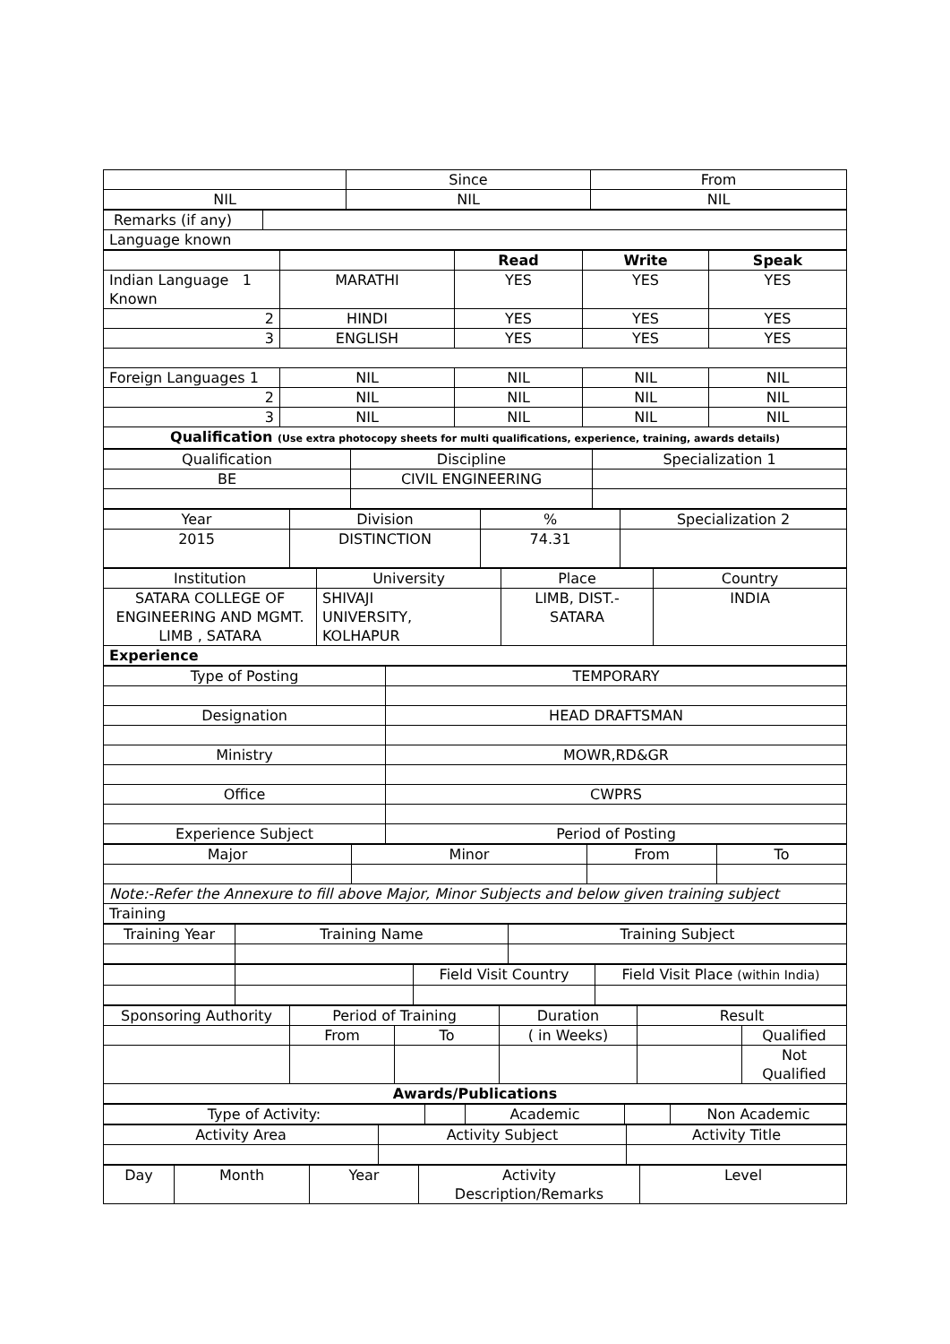| | Since | From |
| NIL | NIL | NIL |
| Remarks (if any) | |
| Language known | |
| | | Read | Write | Speak |
| Indian Language 1 Known | MARATHI | YES | YES | YES |
| 2 | HINDI | YES | YES | YES |
| 3 | ENGLISH | YES | YES | YES |
| Foreign Languages 1 | NIL | NIL | NIL | NIL |
| 2 | NIL | NIL | NIL | NIL |
| 3 | NIL | NIL | NIL | NIL |
| Qualification (Use extra photocopy sheets for multi qualifications, experience, training, awards details) | | | | |
| Qualification | Discipline | Specialization 1 |
| BE | CIVIL ENGINEERING | |
| Year | Division | % | Specialization 2 |
| 2015 | DISTINCTION | 74.31 | |
| Institution | University | Place | Country |
| SATARA COLLEGE OF ENGINEERING AND MGMT. LIMB , SATARA | SHIVAJI UNIVERSITY, KOLHAPUR | LIMB, DIST.- SATARA | INDIA |
| Experience | | | |
| Type of Posting | TEMPORARY |
| Designation | HEAD DRAFTSMAN |
| Ministry | MOWR,RD&GR |
| Office | CWPRS |
| Experience Subject | Period of Posting |
| Major | Minor | From | To |
| Note:-Refer the Annexure to fill above Major, Minor Subjects and below given training subject | | | |
| Training | | | |
| Training Year | Training Name | Training Subject |
| | | Field Visit Country | Field Visit Place (within India) |
| Sponsoring Authority | Period of Training | | Duration | Result | |
| | From | To | ( in Weeks) | | Qualified |
| | | | | | Not Qualified |
| Awards/Publications | | | | | |
| Type of Activity: | | Academic | | Non Academic |
| Activity Area | Activity Subject | Activity Title |
| Day | Month | Year | Activity Description/Remarks | Level |